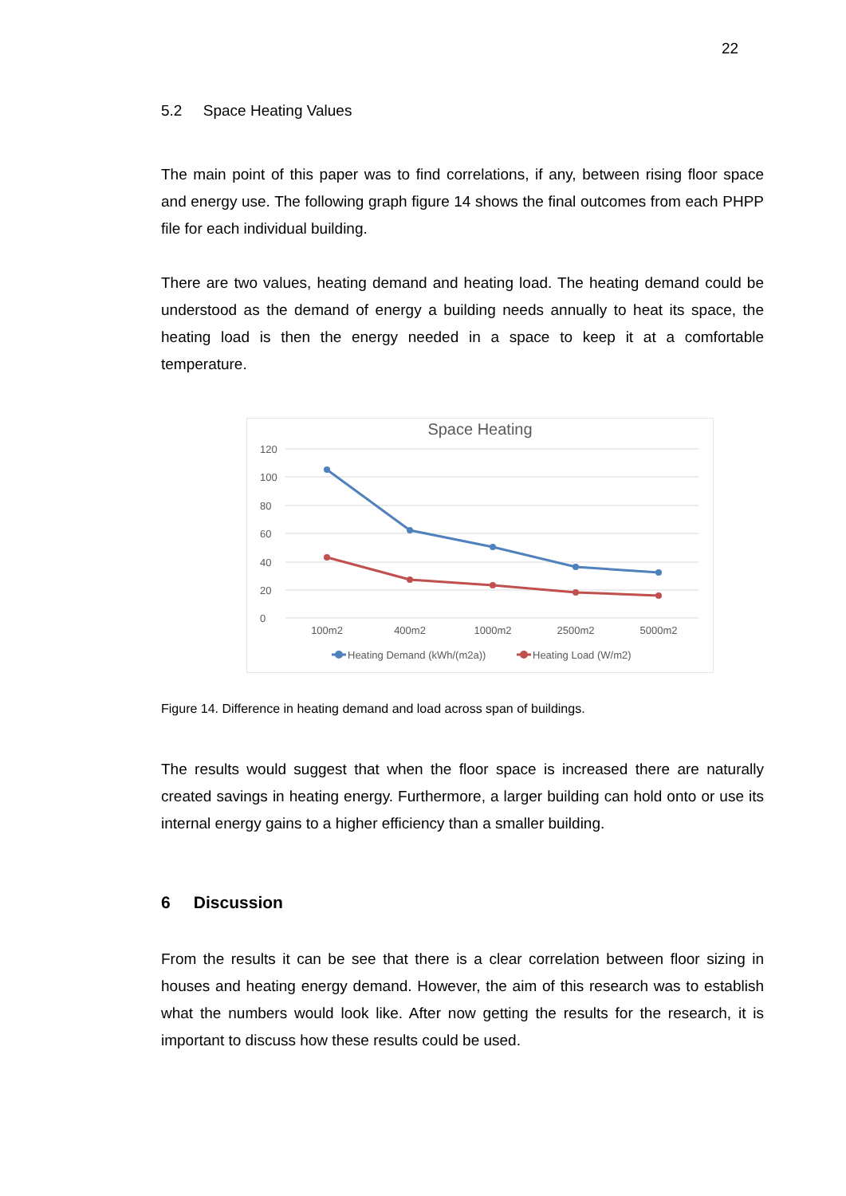22
5.2 Space Heating Values
The main point of this paper was to find correlations, if any, between rising floor space and energy use. The following graph figure 14 shows the final outcomes from each PHPP file for each individual building.
There are two values, heating demand and heating load. The heating demand could be understood as the demand of energy a building needs annually to heat its space, the heating load is then the energy needed in a space to keep it at a comfortable temperature.
Space Heating
120
100
80
60
40
20
0
100m2
400m2
1000m2
2500m2
5000m2
Heating Demand (kWh/(m2a))
Heating Load (W/m2)
Figure 14. Difference in heating demand and load across span of buildings.
The results would suggest that when the floor space is increased there are naturally created savings in heating energy. Furthermore, a larger building can hold onto or use its internal energy gains to a higher efficiency than a smaller building.
6 Discussion
From the results it can be see that there is a clear correlation between floor sizing in houses and heating energy demand. However, the aim of this research was to establish what the numbers would look like. After now getting the results for the research, it is important to discuss how these results could be used.